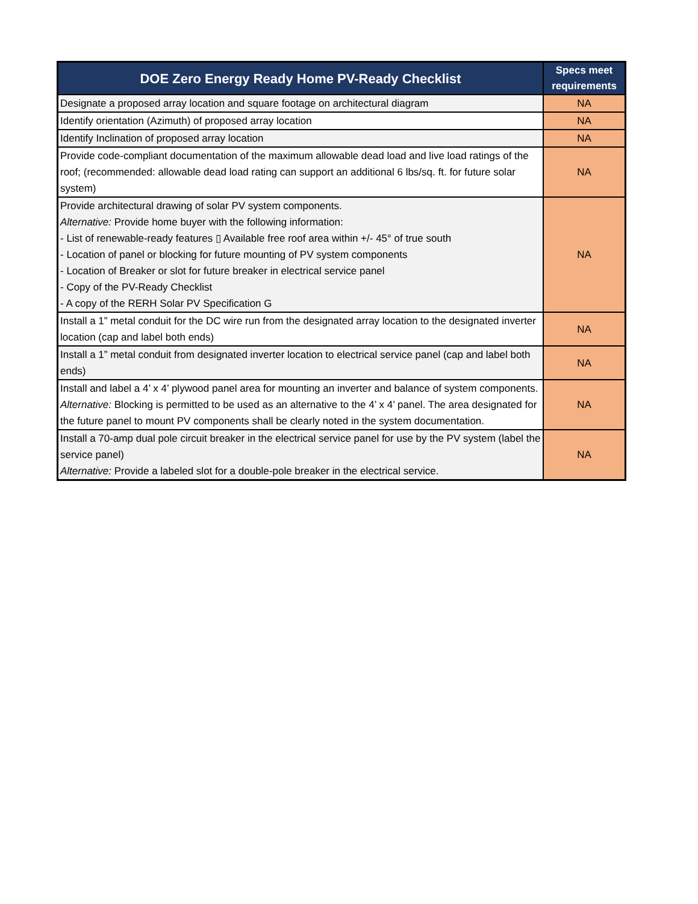| DOE Zero Energy Ready Home PV-Ready Checklist | Specs meet requirements |
| --- | --- |
| Designate a proposed array location and square footage on architectural diagram | NA |
| Identify orientation (Azimuth) of proposed array location | NA |
| Identify Inclination of proposed array location | NA |
| Provide code-compliant documentation of the maximum allowable dead load and live load ratings of the roof; (recommended: allowable dead load rating can support an additional 6 lbs/sq. ft. for future solar system) | NA |
| Provide architectural drawing of solar PV system components. Alternative: Provide home buyer with the following information: - List of renewable-ready features ▯ Available free roof area within +/- 45° of true south - Location of panel or blocking for future mounting of PV system components - Location of Breaker or slot for future breaker in electrical service panel - Copy of the PV-Ready Checklist - A copy of the RERH Solar PV Specification G | NA |
| Install a 1” metal conduit for the DC wire run from the designated array location to the designated inverter location (cap and label both ends) | NA |
| Install a 1” metal conduit from designated inverter location to electrical service panel (cap and label both ends) | NA |
| Install and label a 4’ x 4’ plywood panel area for mounting an inverter and balance of system components. Alternative: Blocking is permitted to be used as an alternative to the 4’ x 4’ panel. The area designated for the future panel to mount PV components shall be clearly noted in the system documentation. | NA |
| Install a 70-amp dual pole circuit breaker in the electrical service panel for use by the PV system (label the service panel) Alternative: Provide a labeled slot for a double-pole breaker in the electrical service. | NA |